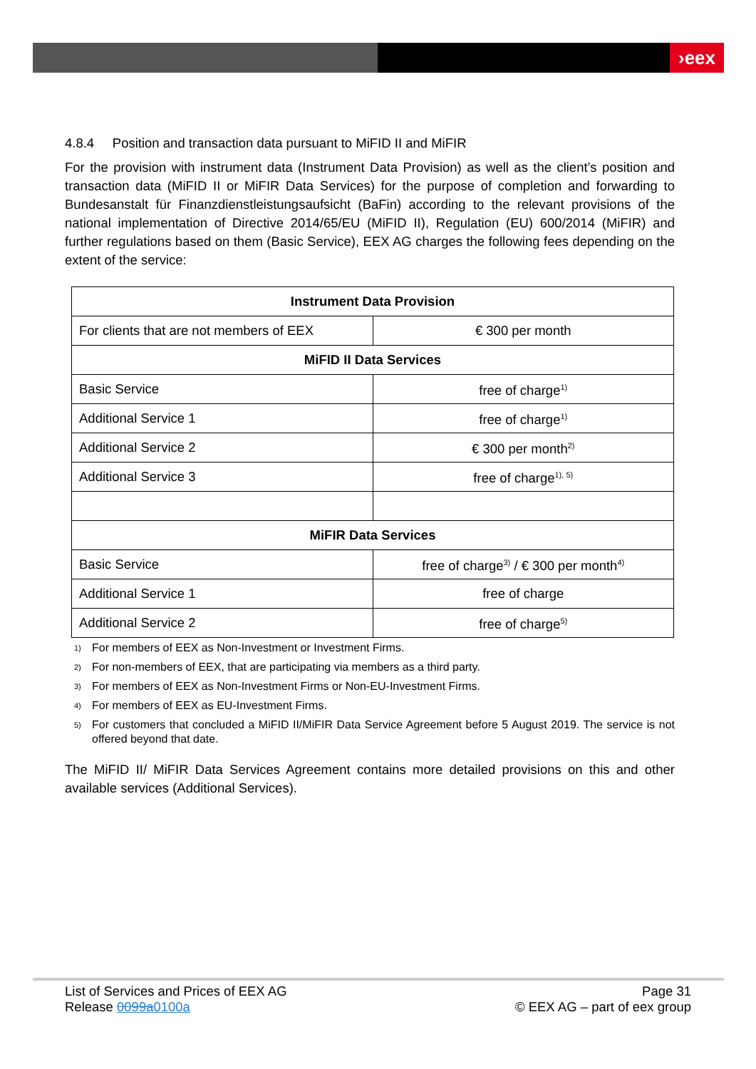›eex
4.8.4 Position and transaction data pursuant to MiFID II and MiFIR
For the provision with instrument data (Instrument Data Provision) as well as the client’s position and transaction data (MiFID II or MiFIR Data Services) for the purpose of completion and forwarding to Bundesanstalt für Finanzdienstleistungsaufsicht (BaFin) according to the relevant provisions of the national implementation of Directive 2014/65/EU (MiFID II), Regulation (EU) 600/2014 (MiFIR) and further regulations based on them (Basic Service), EEX AG charges the following fees depending on the extent of the service:
| Instrument Data Provision | |
| --- | --- |
| For clients that are not members of EEX | € 300 per month |
| MiFID II Data Services | |
| Basic Service | free of charge<sup>1)</sup> |
| Additional Service 1 | free of charge<sup>1)</sup> |
| Additional Service 2 | € 300 per month<sup>2)</sup> |
| Additional Service 3 | free of charge<sup>1), 5)</sup> |
| MiFIR Data Services | |
| Basic Service | free of charge<sup>3)</sup> / € 300 per month<sup>4)</sup> |
| Additional Service 1 | free of charge |
| Additional Service 2 | free of charge<sup>5)</sup> |
1) For members of EEX as Non-Investment or Investment Firms.
2) For non-members of EEX, that are participating via members as a third party.
3) For members of EEX as Non-Investment Firms or Non-EU-Investment Firms.
4) For members of EEX as EU-Investment Firms.
5)
For customers that concluded a MiFID II/MiFIR Data Service Agreement before 5 August 2019. The service is not offered beyond that date.
The MiFID II/ MiFIR Data Services Agreement contains more detailed provisions on this and other available services (Additional Services).
List of Services and Prices of EEX AG
Release 0099a0100a
Page 31
© EEX AG – part of eex group